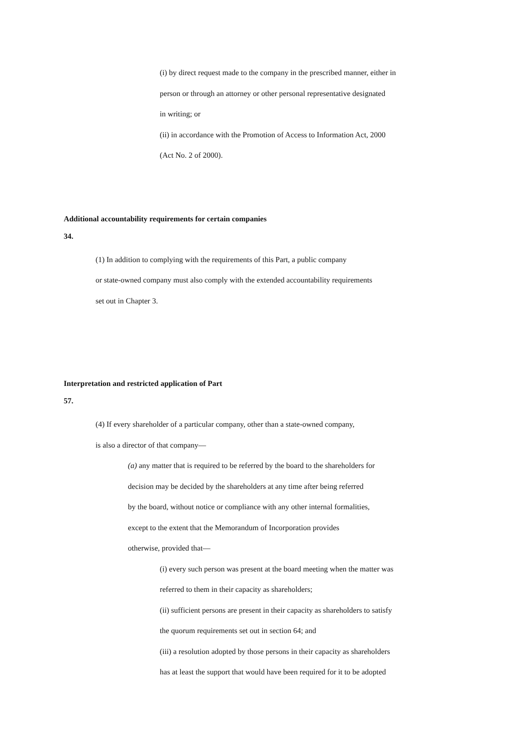(i) by direct request made to the company in the prescribed manner, either in
person or through an attorney or other personal representative designated
in writing; or
(ii) in accordance with the Promotion of Access to Information Act, 2000
(Act No. 2 of 2000).
Additional accountability requirements for certain companies
34.
(1) In addition to complying with the requirements of this Part, a public company
or state-owned company must also comply with the extended accountability requirements
set out in Chapter 3.
Interpretation and restricted application of Part
57.
(4) If every shareholder of a particular company, other than a state-owned company,
is also a director of that company—
(a) any matter that is required to be referred by the board to the shareholders for
decision may be decided by the shareholders at any time after being referred
by the board, without notice or compliance with any other internal formalities,
except to the extent that the Memorandum of Incorporation provides
otherwise, provided that—
(i) every such person was present at the board meeting when the matter was
referred to them in their capacity as shareholders;
(ii) sufficient persons are present in their capacity as shareholders to satisfy
the quorum requirements set out in section 64; and
(iii) a resolution adopted by those persons in their capacity as shareholders
has at least the support that would have been required for it to be adopted